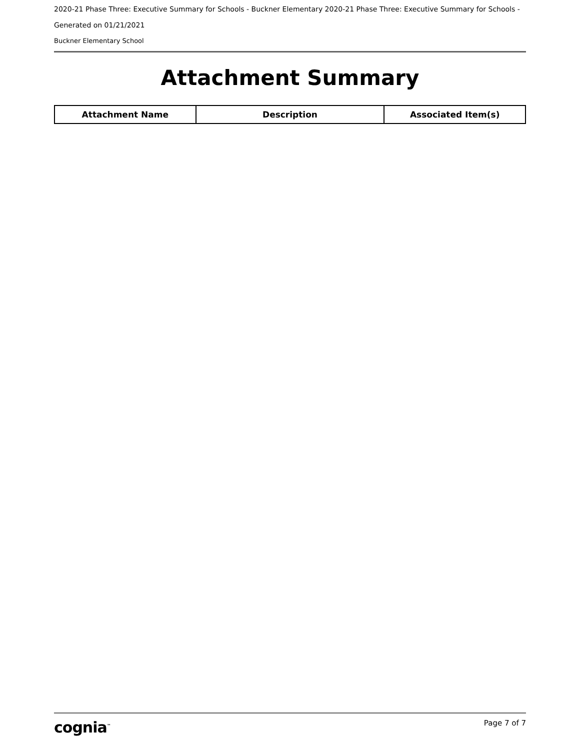2020-21 Phase Three: Executive Summary for Schools - Buckner Elementary 2020-21 Phase Three: Executive Summary for Schools -
Generated on 01/21/2021
Buckner Elementary School
Attachment Summary
| Attachment Name | Description | Associated Item(s) |
| --- | --- | --- |
cognia<sup>™</sup> Page 7 of 7